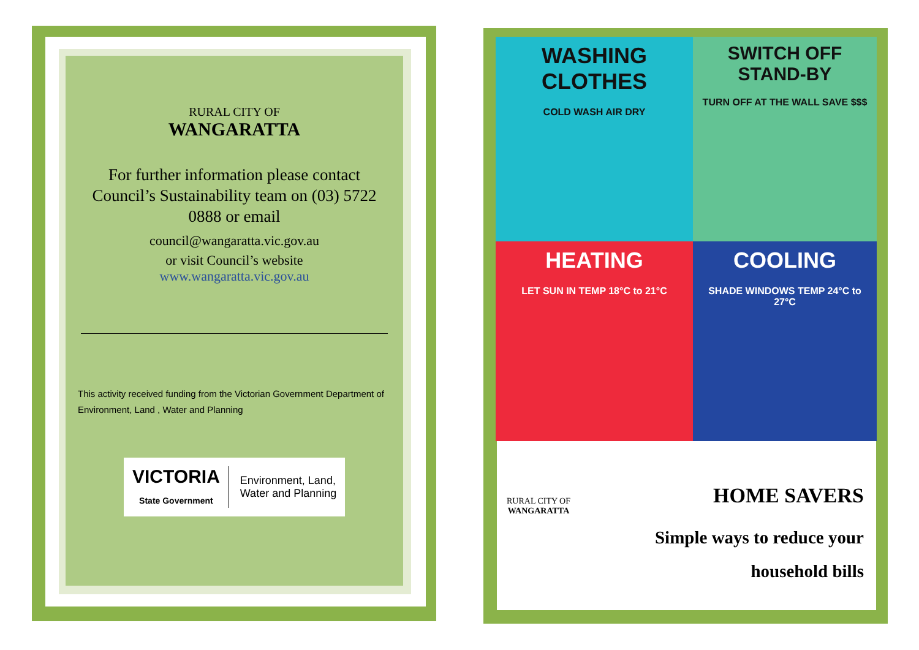RURAL CITY OF
WANGARATTA
For further information please contact Council’s Sustainability team on (03) 5722 0888 or email
council@wangaratta.vic.gov.au
or visit Council’s website
www.wangaratta.vic.gov.au
This activity received funding from the Victorian Government Department of Environment, Land , Water and Planning
VICTORIA
State Government
Environment, Land, Water and Planning
WASHING CLOTHES
COLD WASH AIR DRY
SWITCH OFF STAND-BY
TURN OFF AT THE WALL SAVE $$$
HEATING
LET SUN IN TEMP 18°C to 21°C
COOLING
SHADE WINDOWS TEMP 24°C to 27°C
RURAL CITY OF
WANGARATTA
HOME SAVERS
Simple ways to reduce your
household bills